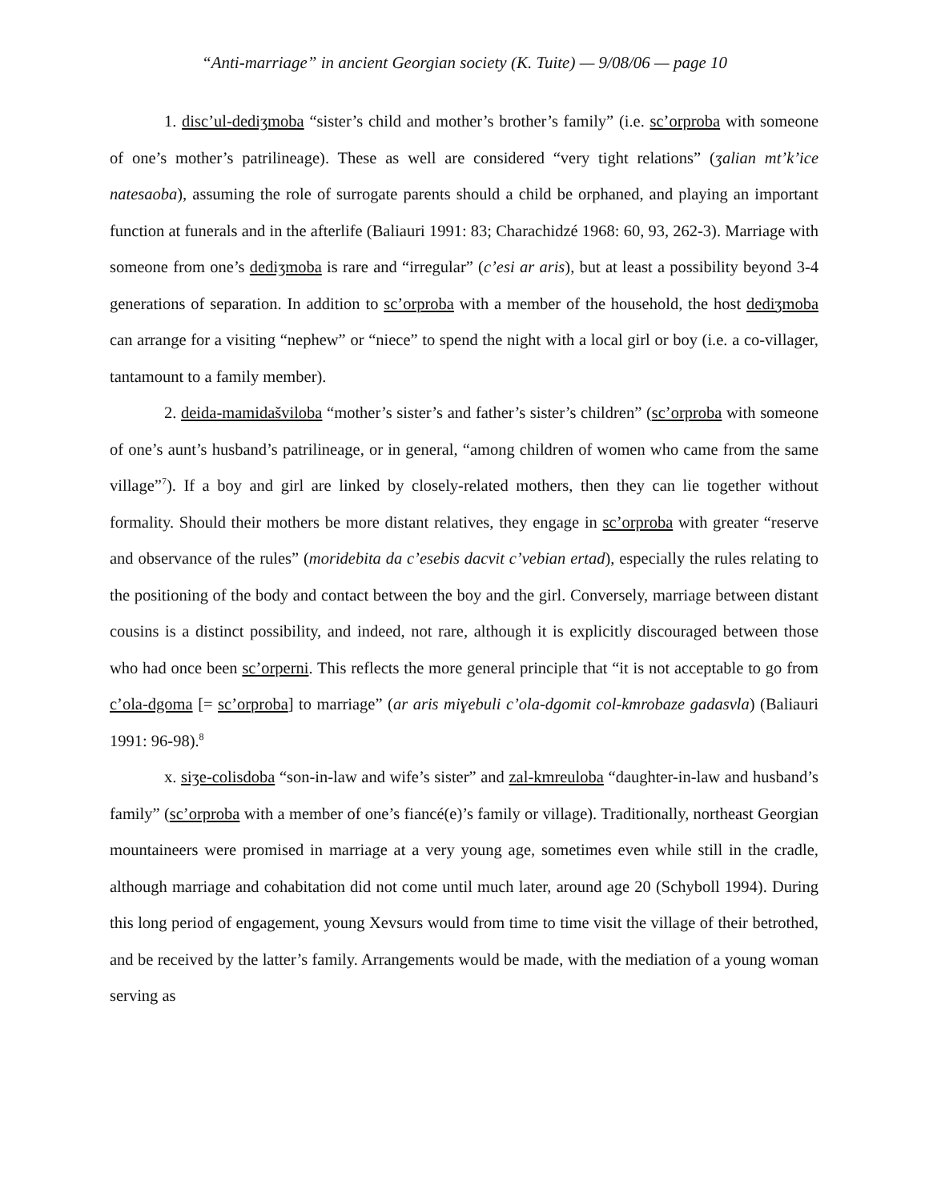“Anti-marriage” in ancient Georgian society (K. Tuite) — 9/08/06 — page 10
1. disc’ul-dediʒmoba “sister’s child and mother’s brother’s family” (i.e. sc’orproba with someone of one’s mother’s patrilineage). These as well are considered “very tight relations” (ʒalian mt’k’ice natesaoba), assuming the role of surrogate parents should a child be orphaned, and playing an important function at funerals and in the afterlife (Baliauri 1991: 83; Charachidzé 1968: 60, 93, 262-3). Marriage with someone from one’s dediʒmoba is rare and “irregular” (c’esi ar aris), but at least a possibility beyond 3-4 generations of separation. In addition to sc’orproba with a member of the household, the host dediʒmoba can arrange for a visiting “nephew” or “niece” to spend the night with a local girl or boy (i.e. a co-villager, tantamount to a family member).
2. deida-mamidašviloba “mother’s sister’s and father’s sister’s children” (sc’orproba with someone of one’s aunt’s husband’s patrilineage, or in general, “among children of women who came from the same village”<sup>7</sup>). If a boy and girl are linked by closely-related mothers, then they can lie together without formality. Should their mothers be more distant relatives, they engage in sc’orproba with greater “reserve and observance of the rules” (moridebita da c’esebis dacvit c’vebian ertad), especially the rules relating to the positioning of the body and contact between the boy and the girl. Conversely, marriage between distant cousins is a distinct possibility, and indeed, not rare, although it is explicitly discouraged between those who had once been sc’orperni. This reflects the more general principle that “it is not acceptable to go from c’ola-dgoma [= sc’orproba] to marriage” (ar aris miɣebuli c’ola-dgomit col-kmrobaze gadasvla) (Baliauri 1991: 96-98).<sup>8</sup>
x. siʒe-colisdoba “son-in-law and wife’s sister” and zal-kmreuloba “daughter-in-law and husband’s family” (sc’orproba with a member of one’s fiancé(e)’s family or village). Traditionally, northeast Georgian mountaineers were promised in marriage at a very young age, sometimes even while still in the cradle, although marriage and cohabitation did not come until much later, around age 20 (Schyboll 1994). During this long period of engagement, young Xevsurs would from time to time visit the village of their betrothed, and be received by the latter’s family. Arrangements would be made, with the mediation of a young woman serving as